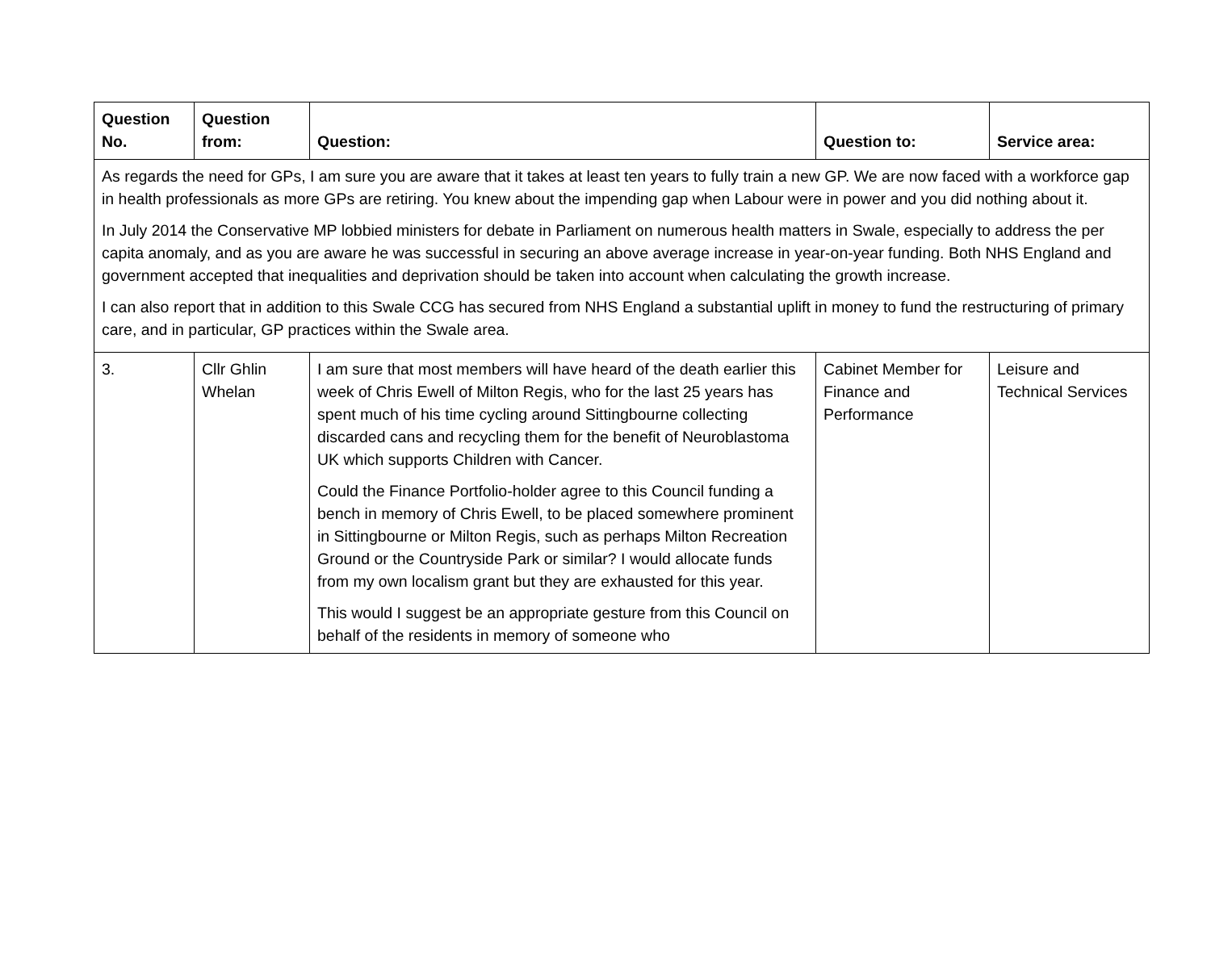| Question No. | Question from: | Question: | Question to: | Service area: |
| --- | --- | --- | --- | --- |
| As regards the need for GPs, I am sure you are aware that it takes at least ten years to fully train a new GP. We are now faced with a workforce gap in health professionals as more GPs are retiring. You knew about the impending gap when Labour were in power and you did nothing about it. In July 2014 the Conservative MP lobbied ministers for debate in Parliament on numerous health matters in Swale, especially to address the per capita anomaly, and as you are aware he was successful in securing an above average increase in year-on-year funding. Both NHS England and government accepted that inequalities and deprivation should be taken into account when calculating the growth increase. I can also report that in addition to this Swale CCG has secured from NHS England a substantial uplift in money to fund the restructuring of primary care, and in particular, GP practices within the Swale area. | | | | |
| 3. | Cllr Ghlin Whelan | I am sure that most members will have heard of the death earlier this week of Chris Ewell of Milton Regis, who for the last 25 years has spent much of his time cycling around Sittingbourne collecting discarded cans and recycling them for the benefit of Neuroblastoma UK which supports Children with Cancer. Could the Finance Portfolio-holder agree to this Council funding a bench in memory of Chris Ewell, to be placed somewhere prominent in Sittingbourne or Milton Regis, such as perhaps Milton Recreation Ground or the Countryside Park or similar? I would allocate funds from my own localism grant but they are exhausted for this year. This would I suggest be an appropriate gesture from this Council on behalf of the residents in memory of someone who | Cabinet Member for Finance and Performance | Leisure and Technical Services |